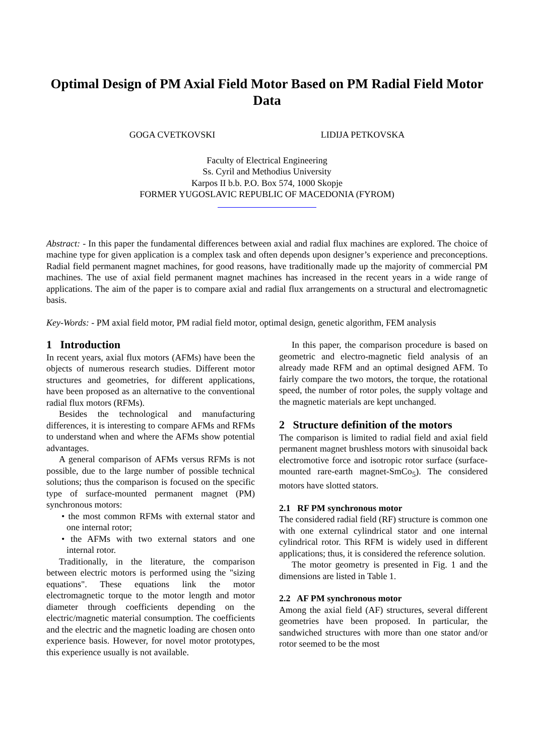Optimal Design of PM Axial Field Motor Based on PM Radial Field Motor Data
GOGA CVETKOVSKI LIDIJA PETKOVSKA
Faculty of Electrical Engineering
Ss. Cyril and Methodius University
Karpos II b.b. P.O. Box 574, 1000 Skopje
FORMER YUGOSLAVIC REPUBLIC OF MACEDONIA (FYROM)
Abstract: - In this paper the fundamental differences between axial and radial flux machines are explored. The choice of machine type for given application is a complex task and often depends upon designer’s experience and preconceptions. Radial field permanent magnet machines, for good reasons, have traditionally made up the majority of commercial PM machines. The use of axial field permanent magnet machines has increased in the recent years in a wide range of applications. The aim of the paper is to compare axial and radial flux arrangements on a structural and electromagnetic basis.
Key-Words: - PM axial field motor, PM radial field motor, optimal design, genetic algorithm, FEM analysis
1 Introduction
In recent years, axial flux motors (AFMs) have been the objects of numerous research studies. Different motor structures and geometries, for different applications, have been proposed as an alternative to the conventional radial flux motors (RFMs).
Besides the technological and manufacturing differences, it is interesting to compare AFMs and RFMs to understand when and where the AFMs show potential advantages.
A general comparison of AFMs versus RFMs is not possible, due to the large number of possible technical solutions; thus the comparison is focused on the specific type of surface-mounted permanent magnet (PM) synchronous motors:
• the most common RFMs with external stator and one internal rotor;
• the AFMs with two external stators and one internal rotor.
Traditionally, in the literature, the comparison between electric motors is performed using the "sizing equations". These equations link the motor electromagnetic torque to the motor length and motor diameter through coefficients depending on the electric/magnetic material consumption. The coefficients and the electric and the magnetic loading are chosen onto experience basis. However, for novel motor prototypes, this experience usually is not available.
In this paper, the comparison procedure is based on geometric and electro-magnetic field analysis of an already made RFM and an optimal designed AFM. To fairly compare the two motors, the torque, the rotational speed, the number of rotor poles, the supply voltage and the magnetic materials are kept unchanged.
2 Structure definition of the motors
The comparison is limited to radial field and axial field permanent magnet brushless motors with sinusoidal back electromotive force and isotropic rotor surface (surface-mounted rare-earth magnet-SmCo<sub>5</sub>). The considered motors have slotted stators.
2.1 RF PM synchronous motor
The considered radial field (RF) structure is common one with one external cylindrical stator and one internal cylindrical rotor. This RFM is widely used in different applications; thus, it is considered the reference solution.
The motor geometry is presented in Fig. 1 and the dimensions are listed in Table 1.
2.2 AF PM synchronous motor
Among the axial field (AF) structures, several different geometries have been proposed. In particular, the sandwiched structures with more than one stator and/or rotor seemed to be the most